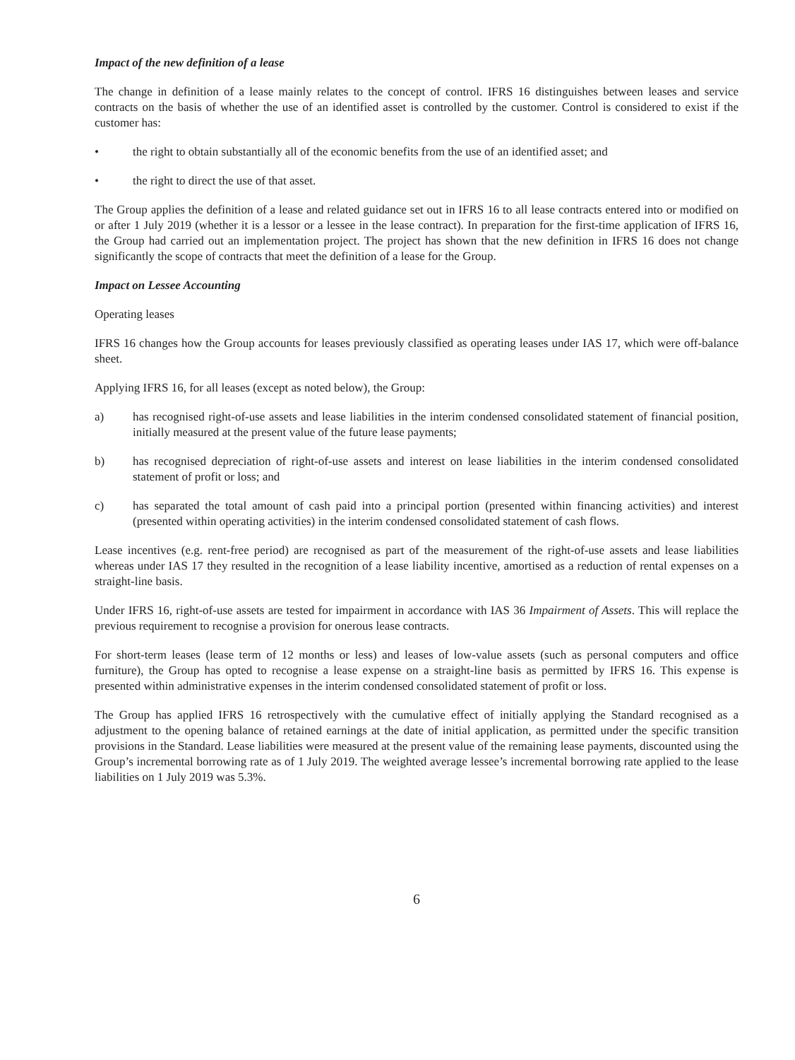Impact of the new definition of a lease
The change in definition of a lease mainly relates to the concept of control. IFRS 16 distinguishes between leases and service contracts on the basis of whether the use of an identified asset is controlled by the customer. Control is considered to exist if the customer has:
• the right to obtain substantially all of the economic benefits from the use of an identified asset; and
• the right to direct the use of that asset.
The Group applies the definition of a lease and related guidance set out in IFRS 16 to all lease contracts entered into or modified on or after 1 July 2019 (whether it is a lessor or a lessee in the lease contract). In preparation for the first-time application of IFRS 16, the Group had carried out an implementation project. The project has shown that the new definition in IFRS 16 does not change significantly the scope of contracts that meet the definition of a lease for the Group.
Impact on Lessee Accounting
Operating leases
IFRS 16 changes how the Group accounts for leases previously classified as operating leases under IAS 17, which were off-balance sheet.
Applying IFRS 16, for all leases (except as noted below), the Group:
a) has recognised right-of-use assets and lease liabilities in the interim condensed consolidated statement of financial position, initially measured at the present value of the future lease payments;
b) has recognised depreciation of right-of-use assets and interest on lease liabilities in the interim condensed consolidated statement of profit or loss; and
c) has separated the total amount of cash paid into a principal portion (presented within financing activities) and interest (presented within operating activities) in the interim condensed consolidated statement of cash flows.
Lease incentives (e.g. rent-free period) are recognised as part of the measurement of the right-of-use assets and lease liabilities whereas under IAS 17 they resulted in the recognition of a lease liability incentive, amortised as a reduction of rental expenses on a straight-line basis.
Under IFRS 16, right-of-use assets are tested for impairment in accordance with IAS 36 Impairment of Assets. This will replace the previous requirement to recognise a provision for onerous lease contracts.
For short-term leases (lease term of 12 months or less) and leases of low-value assets (such as personal computers and office furniture), the Group has opted to recognise a lease expense on a straight-line basis as permitted by IFRS 16. This expense is presented within administrative expenses in the interim condensed consolidated statement of profit or loss.
The Group has applied IFRS 16 retrospectively with the cumulative effect of initially applying the Standard recognised as a adjustment to the opening balance of retained earnings at the date of initial application, as permitted under the specific transition provisions in the Standard. Lease liabilities were measured at the present value of the remaining lease payments, discounted using the Group’s incremental borrowing rate as of 1 July 2019. The weighted average lessee’s incremental borrowing rate applied to the lease liabilities on 1 July 2019 was 5.3%.
6